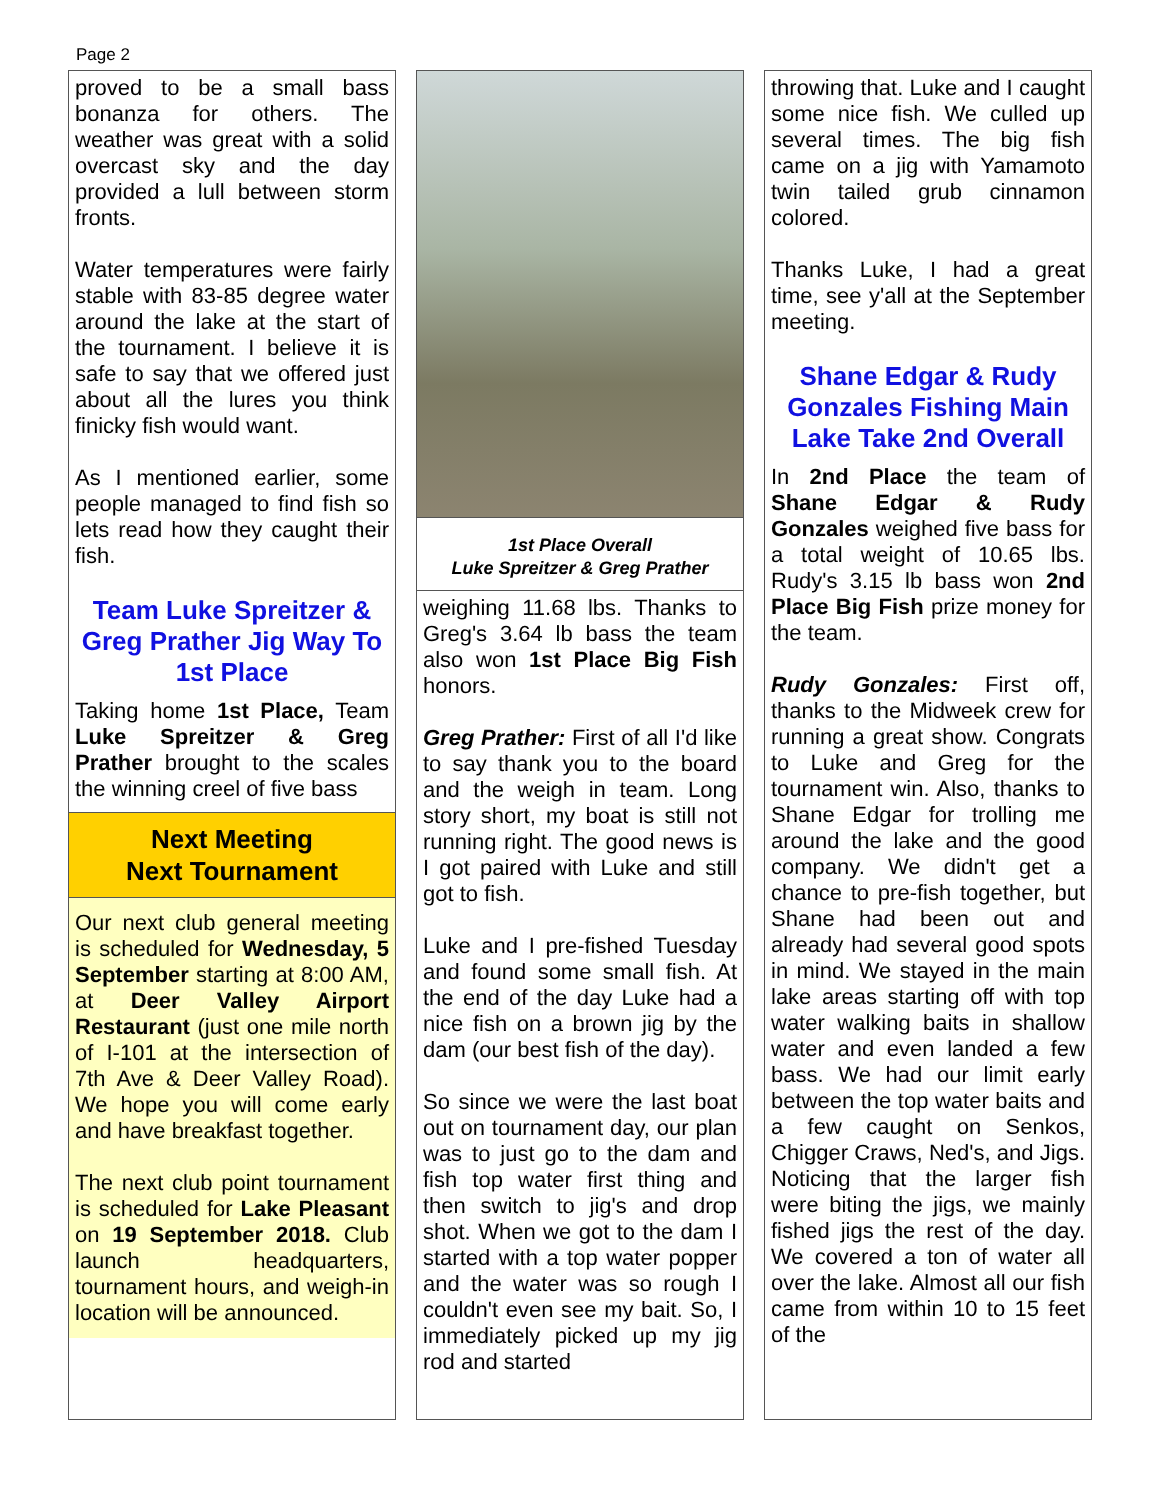Page 2
proved to be a small bass bonanza for others. The weather was great with a solid overcast sky and the day provided a lull between storm fronts.
Water temperatures were fairly stable with 83-85 degree water around the lake at the start of the tournament. I believe it is safe to say that we offered just about all the lures you think finicky fish would want.
As I mentioned earlier, some people managed to find fish so lets read how they caught their fish.
Team Luke Spreitzer & Greg Prather Jig Way To 1st Place
Taking home 1st Place, Team Luke Spreitzer & Greg Prather brought to the scales the winning creel of five bass
Next Meeting
Next Tournament
Our next club general meeting is scheduled for Wednesday, 5 September starting at 8:00 AM, at Deer Valley Airport Restaurant (just one mile north of I-101 at the intersection of 7th Ave & Deer Valley Road). We hope you will come early and have breakfast together.
The next club point tournament is scheduled for Lake Pleasant on 19 September 2018. Club launch headquarters, tournament hours, and weigh-in location will be announced.
1st Place Overall
Luke Spreitzer & Greg Prather
weighing 11.68 lbs. Thanks to Greg's 3.64 lb bass the team also won 1st Place Big Fish honors.
Greg Prather: First of all I'd like to say thank you to the board and the weigh in team. Long story short, my boat is still not running right. The good news is I got paired with Luke and still got to fish.
Luke and I pre-fished Tuesday and found some small fish. At the end of the day Luke had a nice fish on a brown jig by the dam (our best fish of the day).
So since we were the last boat out on tournament day, our plan was to just go to the dam and fish top water first thing and then switch to jig's and drop shot. When we got to the dam I started with a top water popper and the water was so rough I couldn't even see my bait. So, I immediately picked up my jig rod and started
throwing that. Luke and I caught some nice fish. We culled up several times. The big fish came on a jig with Yamamoto twin tailed grub cinnamon colored.
Thanks Luke, I had a great time, see y'all at the September meeting.
Shane Edgar & Rudy Gonzales Fishing Main Lake Take 2nd Overall
In 2nd Place the team of Shane Edgar & Rudy Gonzales weighed five bass for a total weight of 10.65 lbs. Rudy's 3.15 lb bass won 2nd Place Big Fish prize money for the team.
Rudy Gonzales: First off, thanks to the Midweek crew for running a great show. Congrats to Luke and Greg for the tournament win. Also, thanks to Shane Edgar for trolling me around the lake and the good company. We didn't get a chance to pre-fish together, but Shane had been out and already had several good spots in mind. We stayed in the main lake areas starting off with top water walking baits in shallow water and even landed a few bass. We had our limit early between the top water baits and a few caught on Senkos, Chigger Craws, Ned's, and Jigs. Noticing that the larger fish were biting the jigs, we mainly fished jigs the rest of the day. We covered a ton of water all over the lake. Almost all our fish came from within 10 to 15 feet of the